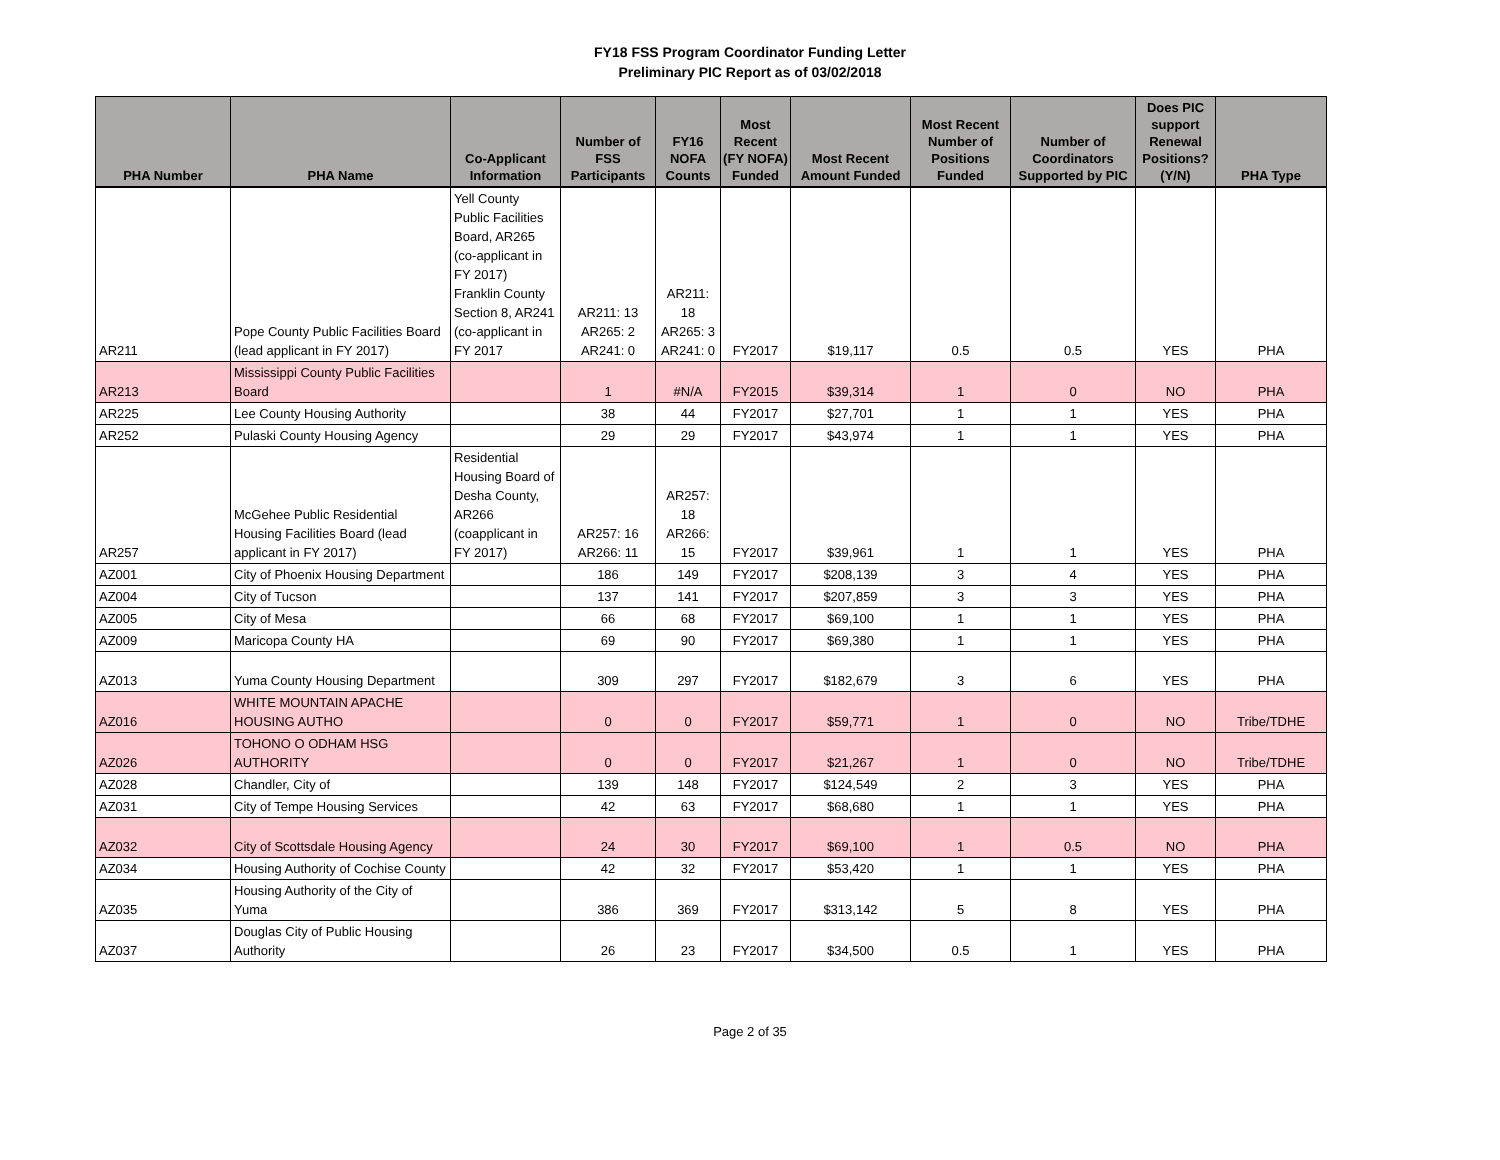FY18 FSS Program Coordinator Funding Letter
Preliminary PIC Report as of 03/02/2018
| PHA Number | PHA Name | Co-Applicant Information | Number of FSS Participants | FY16 NOFA Counts | Most Recent (FY NOFA) Funded | Most Recent Amount Funded | Most Recent Number of Positions Funded | Number of Coordinators Supported by PIC | Does PIC support Renewal Positions? (Y/N) | PHA Type |
| --- | --- | --- | --- | --- | --- | --- | --- | --- | --- | --- |
| AR211 | Pope County Public Facilities Board (lead applicant in FY 2017) | Yell County Public Facilities Board, AR265 (co-applicant in FY 2017) Franklin County Section 8, AR241 (co-applicant in FY 2017 | AR211: 13 AR265: 2 AR241: 0 | AR211: 18 AR265: 3 AR241: 0 | FY2017 | $19,117 | 0.5 | 0.5 | YES | PHA |
| AR213 | Mississippi County Public Facilities Board | | 1 | #N/A | FY2015 | $39,314 | 1 | 0 | NO | PHA |
| AR225 | Lee County Housing Authority | | 38 | 44 | FY2017 | $27,701 | 1 | 1 | YES | PHA |
| AR252 | Pulaski County Housing Agency | | 29 | 29 | FY2017 | $43,974 | 1 | 1 | YES | PHA |
| AR257 | McGehee Public Residential Housing Facilities Board (lead applicant in FY 2017) | Residential Housing Board of Desha County, AR266 (coapplicant in FY 2017) | AR257: 16 AR266: 11 | AR257: 18 AR266: 15 | FY2017 | $39,961 | 1 | 1 | YES | PHA |
| AZ001 | City of Phoenix Housing Department | | 186 | 149 | FY2017 | $208,139 | 3 | 4 | YES | PHA |
| AZ004 | City of Tucson | | 137 | 141 | FY2017 | $207,859 | 3 | 3 | YES | PHA |
| AZ005 | City of Mesa | | 66 | 68 | FY2017 | $69,100 | 1 | 1 | YES | PHA |
| AZ009 | Maricopa County HA | | 69 | 90 | FY2017 | $69,380 | 1 | 1 | YES | PHA |
| AZ013 | Yuma County Housing Department | | 309 | 297 | FY2017 | $182,679 | 3 | 6 | YES | PHA |
| AZ016 | WHITE MOUNTAIN APACHE HOUSING AUTHO | | 0 | 0 | FY2017 | $59,771 | 1 | 0 | NO | Tribe/TDHE |
| AZ026 | TOHONO O ODHAM HSG AUTHORITY | | 0 | 0 | FY2017 | $21,267 | 1 | 0 | NO | Tribe/TDHE |
| AZ028 | Chandler, City of | | 139 | 148 | FY2017 | $124,549 | 2 | 3 | YES | PHA |
| AZ031 | City of Tempe Housing Services | | 42 | 63 | FY2017 | $68,680 | 1 | 1 | YES | PHA |
| AZ032 | City of Scottsdale Housing Agency | | 24 | 30 | FY2017 | $69,100 | 1 | 0.5 | NO | PHA |
| AZ034 | Housing Authority of Cochise County | | 42 | 32 | FY2017 | $53,420 | 1 | 1 | YES | PHA |
| AZ035 | Housing Authority of the City of Yuma | | 386 | 369 | FY2017 | $313,142 | 5 | 8 | YES | PHA |
| AZ037 | Douglas City of Public Housing Authority | | 26 | 23 | FY2017 | $34,500 | 0.5 | 1 | YES | PHA |
Page 2 of 35